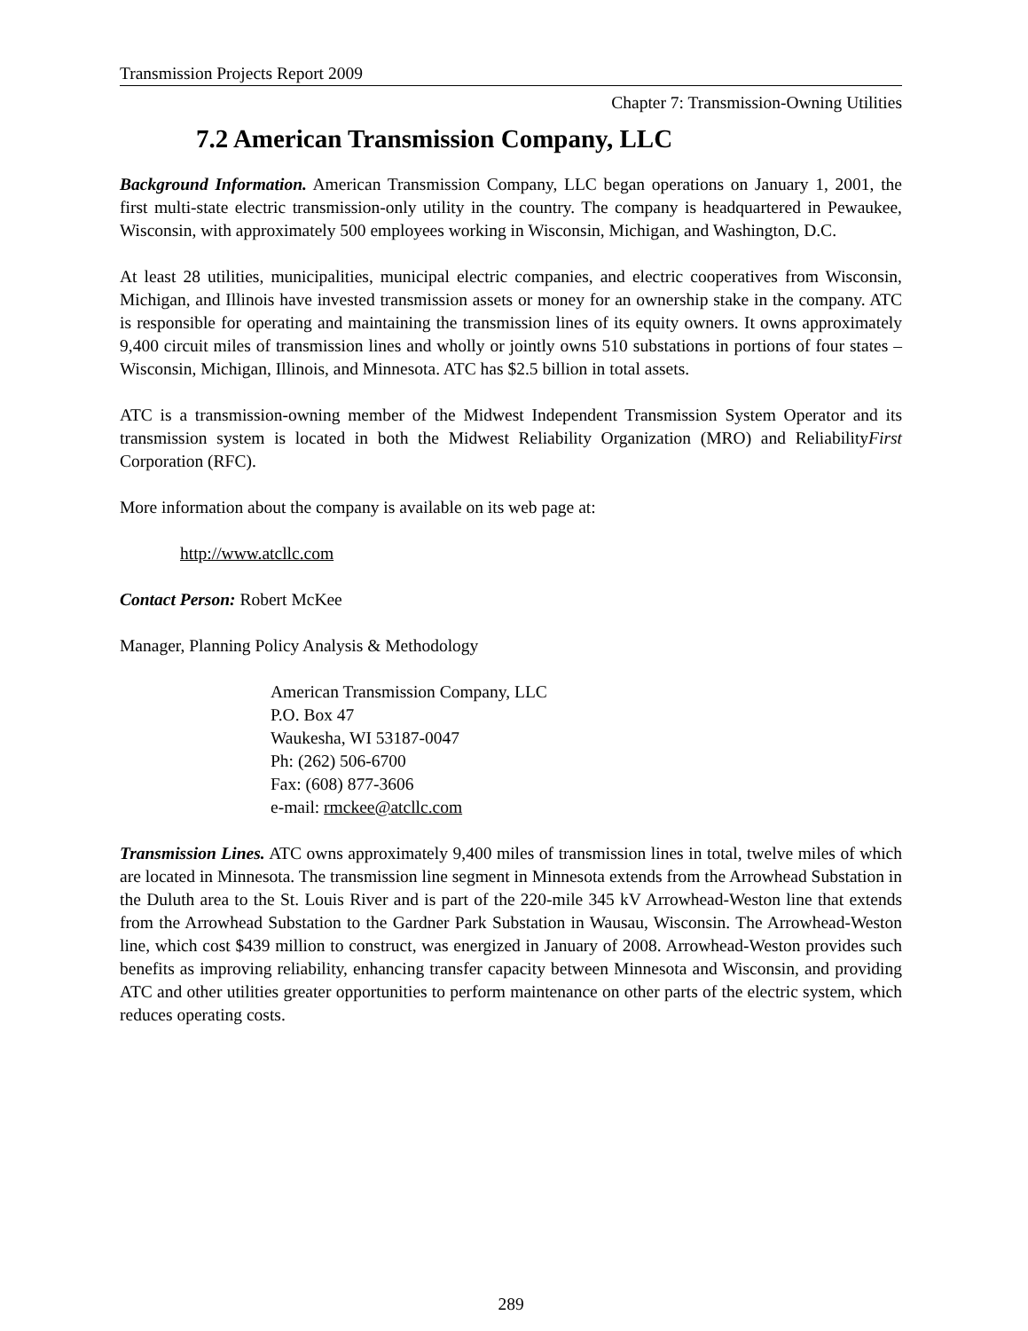Transmission Projects Report 2009
Chapter 7: Transmission-Owning Utilities
7.2 American Transmission Company, LLC
Background Information. American Transmission Company, LLC began operations on January 1, 2001, the first multi-state electric transmission-only utility in the country. The company is headquartered in Pewaukee, Wisconsin, with approximately 500 employees working in Wisconsin, Michigan, and Washington, D.C.
At least 28 utilities, municipalities, municipal electric companies, and electric cooperatives from Wisconsin, Michigan, and Illinois have invested transmission assets or money for an ownership stake in the company. ATC is responsible for operating and maintaining the transmission lines of its equity owners. It owns approximately 9,400 circuit miles of transmission lines and wholly or jointly owns 510 substations in portions of four states – Wisconsin, Michigan, Illinois, and Minnesota. ATC has $2.5 billion in total assets.
ATC is a transmission-owning member of the Midwest Independent Transmission System Operator and its transmission system is located in both the Midwest Reliability Organization (MRO) and ReliabilityFirst Corporation (RFC).
More information about the company is available on its web page at:
http://www.atcllc.com
Contact Person: Robert McKee
Manager, Planning Policy Analysis & Methodology
American Transmission Company, LLC
P.O. Box 47
Waukesha, WI 53187-0047
Ph: (262) 506-6700
Fax: (608) 877-3606
e-mail: rmckee@atcllc.com
Transmission Lines. ATC owns approximately 9,400 miles of transmission lines in total, twelve miles of which are located in Minnesota. The transmission line segment in Minnesota extends from the Arrowhead Substation in the Duluth area to the St. Louis River and is part of the 220-mile 345 kV Arrowhead-Weston line that extends from the Arrowhead Substation to the Gardner Park Substation in Wausau, Wisconsin. The Arrowhead-Weston line, which cost $439 million to construct, was energized in January of 2008. Arrowhead-Weston provides such benefits as improving reliability, enhancing transfer capacity between Minnesota and Wisconsin, and providing ATC and other utilities greater opportunities to perform maintenance on other parts of the electric system, which reduces operating costs.
289